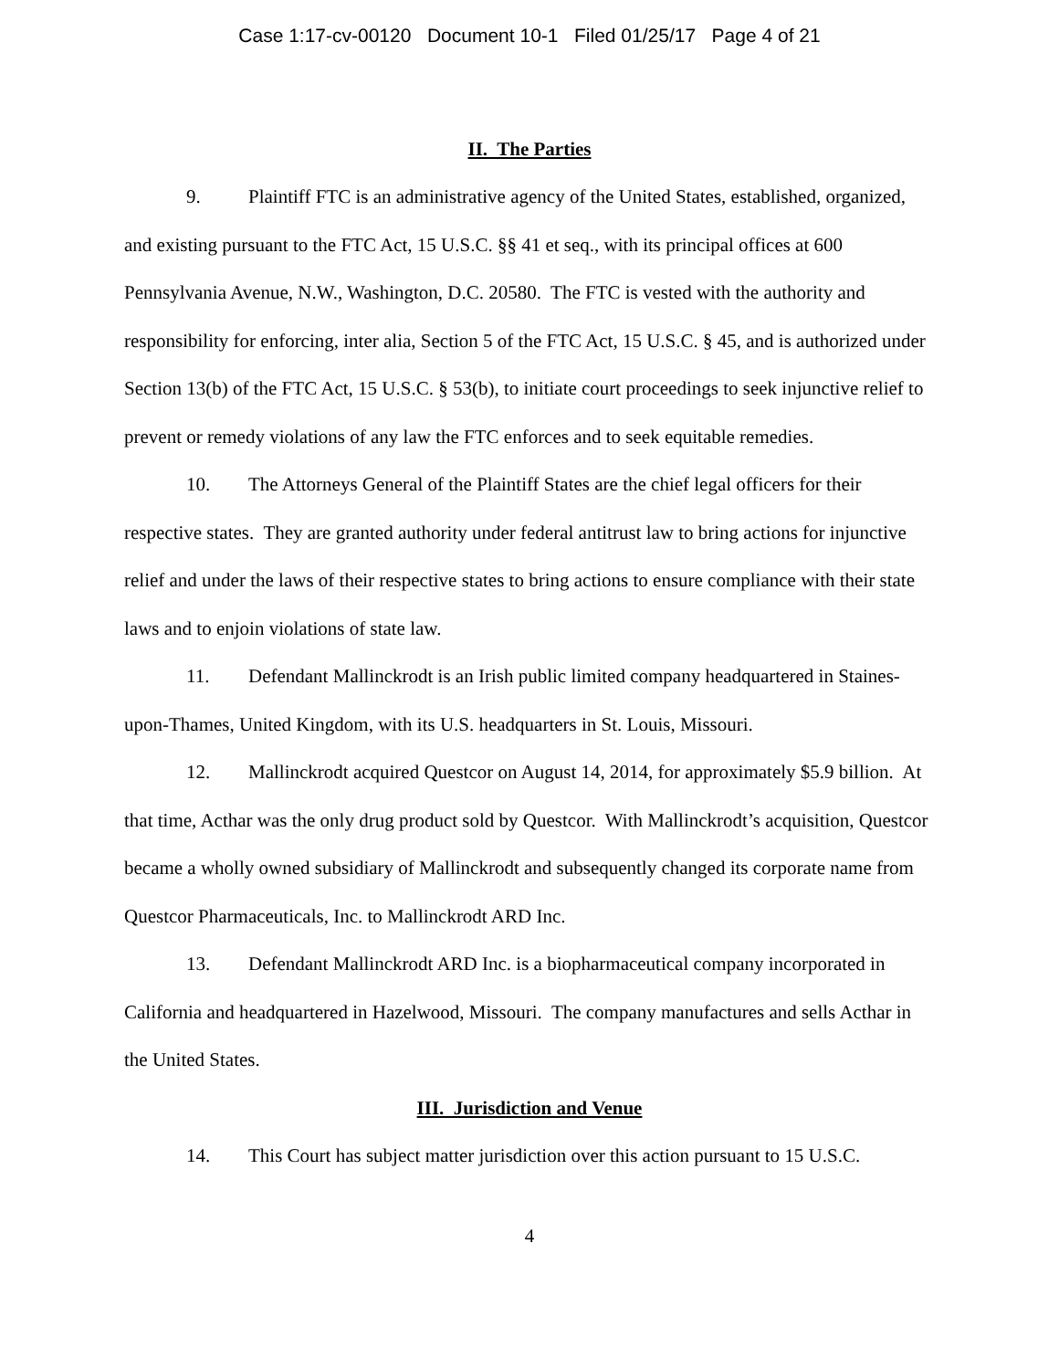Case 1:17-cv-00120 Document 10-1 Filed 01/25/17 Page 4 of 21
II. The Parties
9. Plaintiff FTC is an administrative agency of the United States, established, organized, and existing pursuant to the FTC Act, 15 U.S.C. §§ 41 et seq., with its principal offices at 600 Pennsylvania Avenue, N.W., Washington, D.C. 20580. The FTC is vested with the authority and responsibility for enforcing, inter alia, Section 5 of the FTC Act, 15 U.S.C. § 45, and is authorized under Section 13(b) of the FTC Act, 15 U.S.C. § 53(b), to initiate court proceedings to seek injunctive relief to prevent or remedy violations of any law the FTC enforces and to seek equitable remedies.
10. The Attorneys General of the Plaintiff States are the chief legal officers for their respective states. They are granted authority under federal antitrust law to bring actions for injunctive relief and under the laws of their respective states to bring actions to ensure compliance with their state laws and to enjoin violations of state law.
11. Defendant Mallinckrodt is an Irish public limited company headquartered in Staines-upon-Thames, United Kingdom, with its U.S. headquarters in St. Louis, Missouri.
12. Mallinckrodt acquired Questcor on August 14, 2014, for approximately $5.9 billion. At that time, Acthar was the only drug product sold by Questcor. With Mallinckrodt’s acquisition, Questcor became a wholly owned subsidiary of Mallinckrodt and subsequently changed its corporate name from Questcor Pharmaceuticals, Inc. to Mallinckrodt ARD Inc.
13. Defendant Mallinckrodt ARD Inc. is a biopharmaceutical company incorporated in California and headquartered in Hazelwood, Missouri. The company manufactures and sells Acthar in the United States.
III. Jurisdiction and Venue
14. This Court has subject matter jurisdiction over this action pursuant to 15 U.S.C.
4